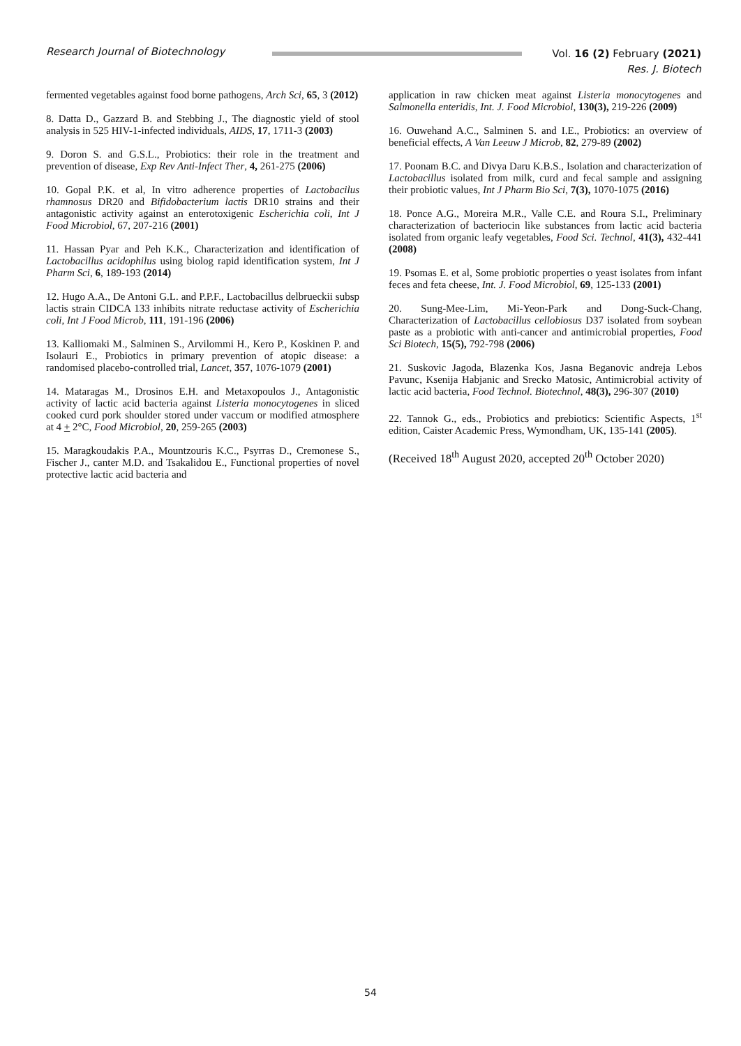Research Journal of Biotechnology Vol. 16 (2) February (2021)
Res. J. Biotech
fermented vegetables against food borne pathogens, Arch Sci, 65, 3 (2012)
8. Datta D., Gazzard B. and Stebbing J., The diagnostic yield of stool analysis in 525 HIV-1-infected individuals, AIDS, 17, 1711-3 (2003)
9. Doron S. and G.S.L., Probiotics: their role in the treatment and prevention of disease, Exp Rev Anti-Infect Ther, 4, 261-275 (2006)
10. Gopal P.K. et al, In vitro adherence properties of Lactobacilus rhamnosus DR20 and Bifidobacterium lactis DR10 strains and their antagonistic activity against an enterotoxigenic Escherichia coli, Int J Food Microbiol, 67, 207-216 (2001)
11. Hassan Pyar and Peh K.K., Characterization and identification of Lactobacillus acidophilus using biolog rapid identification system, Int J Pharm Sci, 6, 189-193 (2014)
12. Hugo A.A., De Antoni G.L. and P.P.F., Lactobacillus delbrueckii subsp lactis strain CIDCA 133 inhibits nitrate reductase activity of Escherichia coli, Int J Food Microb, 111, 191-196 (2006)
13. Kalliomaki M., Salminen S., Arvilommi H., Kero P., Koskinen P. and Isolauri E., Probiotics in primary prevention of atopic disease: a randomised placebo-controlled trial, Lancet, 357, 1076-1079 (2001)
14. Mataragas M., Drosinos E.H. and Metaxopoulos J., Antagonistic activity of lactic acid bacteria against Listeria monocytogenes in sliced cooked curd pork shoulder stored under vaccum or modified atmosphere at 4 + 2°C, Food Microbiol, 20, 259-265 (2003)
15. Maragkoudakis P.A., Mountzouris K.C., Psyrras D., Cremonese S., Fischer J., canter M.D. and Tsakalidou E., Functional properties of novel protective lactic acid bacteria and
application in raw chicken meat against Listeria monocytogenes and Salmonella enteridis, Int. J. Food Microbiol, 130(3), 219-226 (2009)
16. Ouwehand A.C., Salminen S. and I.E., Probiotics: an overview of beneficial effects, A Van Leeuw J Microb, 82, 279-89 (2002)
17. Poonam B.C. and Divya Daru K.B.S., Isolation and characterization of Lactobacillus isolated from milk, curd and fecal sample and assigning their probiotic values, Int J Pharm Bio Sci, 7(3), 1070-1075 (2016)
18. Ponce A.G., Moreira M.R., Valle C.E. and Roura S.I., Preliminary characterization of bacteriocin like substances from lactic acid bacteria isolated from organic leafy vegetables, Food Sci. Technol, 41(3), 432-441 (2008)
19. Psomas E. et al, Some probiotic properties o yeast isolates from infant feces and feta cheese, Int. J. Food Microbiol, 69, 125-133 (2001)
20. Sung-Mee-Lim, Mi-Yeon-Park and Dong-Suck-Chang, Characterization of Lactobacillus cellobiosus D37 isolated from soybean paste as a probiotic with anti-cancer and antimicrobial properties, Food Sci Biotech, 15(5), 792-798 (2006)
21. Suskovic Jagoda, Blazenka Kos, Jasna Beganovic andreja Lebos Pavunc, Ksenija Habjanic and Srecko Matosic, Antimicrobial activity of lactic acid bacteria, Food Technol. Biotechnol, 48(3), 296-307 (2010)
22. Tannok G., eds., Probiotics and prebiotics: Scientific Aspects, 1<sup>st</sup> edition, Caister Academic Press, Wymondham, UK, 135-141 (2005).
(Received 18<sup>th</sup> August 2020, accepted 20<sup>th</sup> October 2020)
54